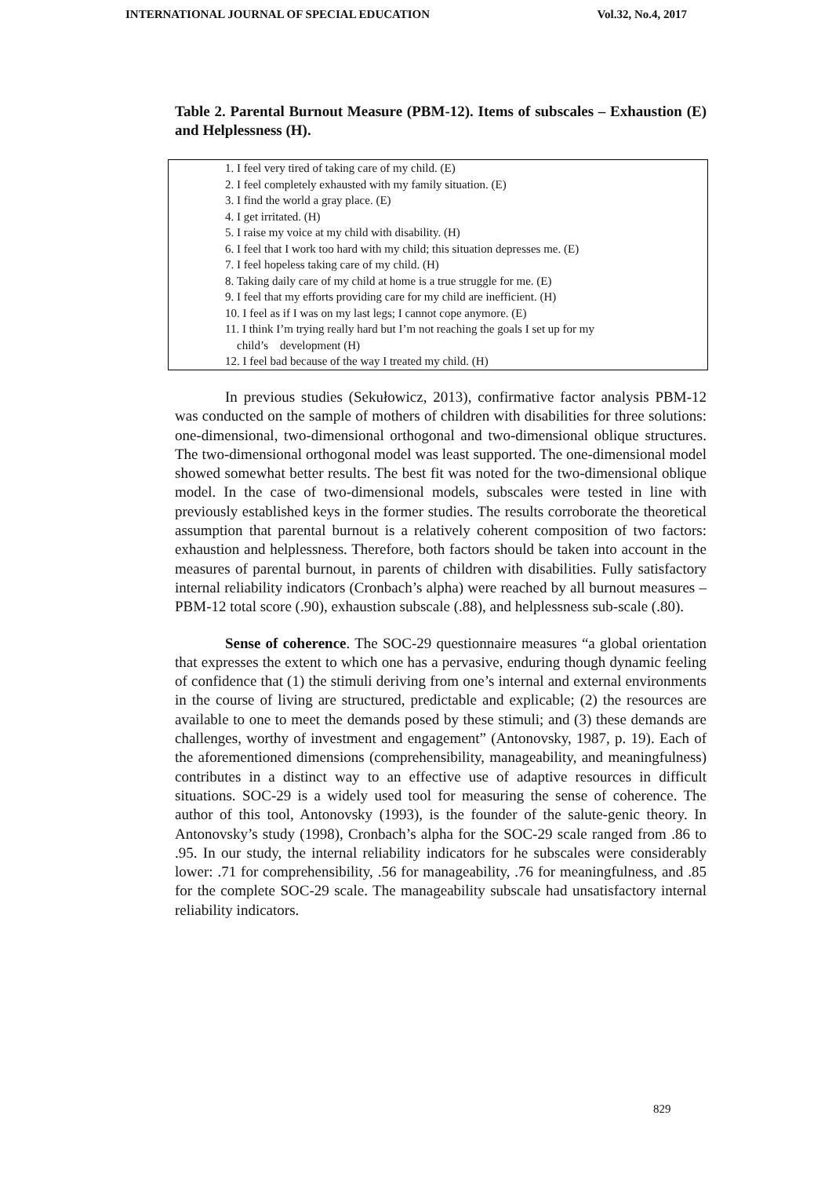INTERNATIONAL JOURNAL OF SPECIAL EDUCATION Vol.32, No.4, 2017
Table 2. Parental Burnout Measure (PBM-12). Items of subscales – Exhaustion (E) and Helplessness (H).
| 1. I feel very tired of taking care of my child. (E) |
| 2. I feel completely exhausted with my family situation. (E) |
| 3. I find the world a gray place. (E) |
| 4. I get irritated. (H) |
| 5. I raise my voice at my child with disability. (H) |
| 6. I feel that I work too hard with my child; this situation depresses me. (E) |
| 7. I feel hopeless taking care of my child. (H) |
| 8. Taking daily care of my child at home is a true struggle for me. (E) |
| 9. I feel that my efforts providing care for my child are inefficient. (H) |
| 10. I feel as if I was on my last legs; I cannot cope anymore. (E) |
| 11. I think I’m trying really hard but I’m not reaching the goals I set up for my child’s development (H) |
| 12. I feel bad because of the way I treated my child. (H) |
In previous studies (Sekułowicz, 2013), confirmative factor analysis PBM-12 was conducted on the sample of mothers of children with disabilities for three solutions: one-dimensional, two-dimensional orthogonal and two-dimensional oblique structures. The two-dimensional orthogonal model was least supported. The one-dimensional model showed somewhat better results. The best fit was noted for the two-dimensional oblique model. In the case of two-dimensional models, subscales were tested in line with previously established keys in the former studies. The results corroborate the theoretical assumption that parental burnout is a relatively coherent composition of two factors: exhaustion and helplessness. Therefore, both factors should be taken into account in the measures of parental burnout, in parents of children with disabilities. Fully satisfactory internal reliability indicators (Cronbach’s alpha) were reached by all burnout measures – PBM-12 total score (.90), exhaustion subscale (.88), and helplessness sub-scale (.80).
Sense of coherence. The SOC-29 questionnaire measures “a global orientation that expresses the extent to which one has a pervasive, enduring though dynamic feeling of confidence that (1) the stimuli deriving from one’s internal and external environments in the course of living are structured, predictable and explicable; (2) the resources are available to one to meet the demands posed by these stimuli; and (3) these demands are challenges, worthy of investment and engagement” (Antonovsky, 1987, p. 19). Each of the aforementioned dimensions (comprehensibility, manageability, and meaningfulness) contributes in a distinct way to an effective use of adaptive resources in difficult situations. SOC-29 is a widely used tool for measuring the sense of coherence. The author of this tool, Antonovsky (1993), is the founder of the salute-genic theory. In Antonovsky’s study (1998), Cronbach’s alpha for the SOC-29 scale ranged from .86 to .95. In our study, the internal reliability indicators for he subscales were considerably lower: .71 for comprehensibility, .56 for manageability, .76 for meaningfulness, and .85 for the complete SOC-29 scale. The manageability subscale had unsatisfactory internal reliability indicators.
829